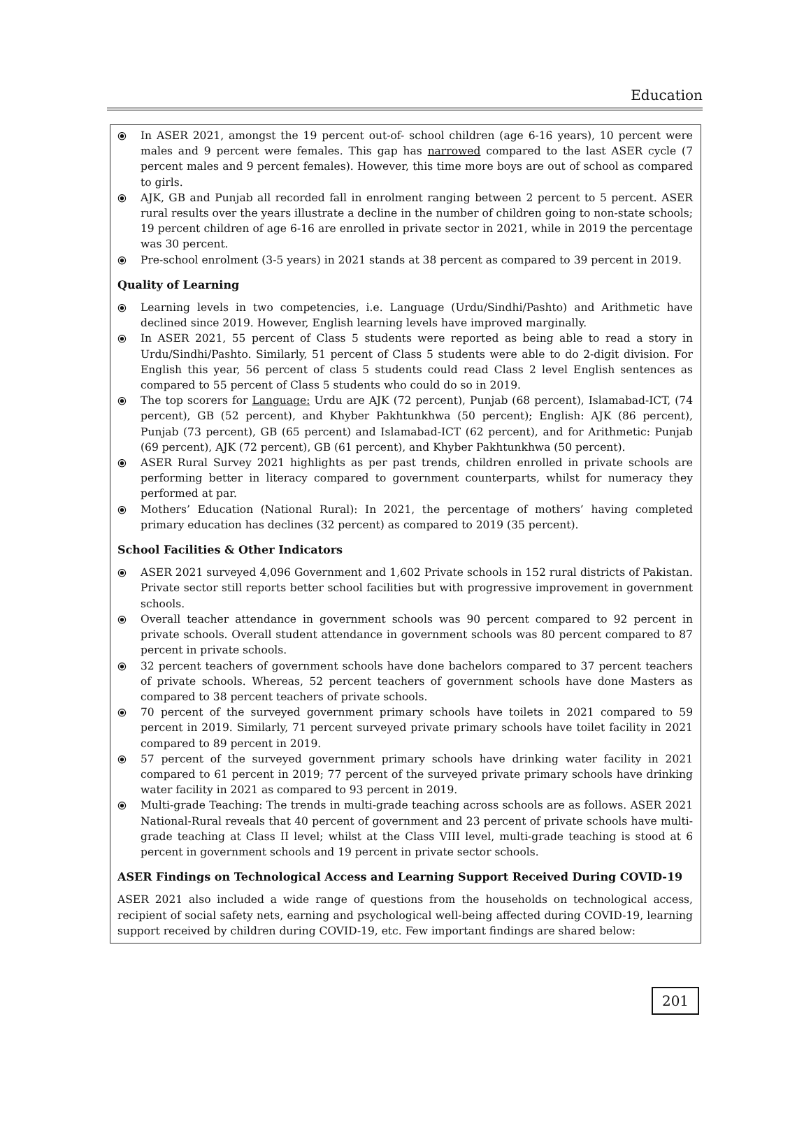Education
⦿ In ASER 2021, amongst the 19 percent out-of- school children (age 6-16 years), 10 percent were males and 9 percent were females. This gap has narrowed compared to the last ASER cycle (7 percent males and 9 percent females). However, this time more boys are out of school as compared to girls.
⦿ AJK, GB and Punjab all recorded fall in enrolment ranging between 2 percent to 5 percent. ASER rural results over the years illustrate a decline in the number of children going to non-state schools; 19 percent children of age 6-16 are enrolled in private sector in 2021, while in 2019 the percentage was 30 percent.
⦿ Pre-school enrolment (3-5 years) in 2021 stands at 38 percent as compared to 39 percent in 2019.
Quality of Learning
⦿ Learning levels in two competencies, i.e. Language (Urdu/Sindhi/Pashto) and Arithmetic have declined since 2019. However, English learning levels have improved marginally.
⦿ In ASER 2021, 55 percent of Class 5 students were reported as being able to read a story in Urdu/Sindhi/Pashto. Similarly, 51 percent of Class 5 students were able to do 2-digit division. For English this year, 56 percent of class 5 students could read Class 2 level English sentences as compared to 55 percent of Class 5 students who could do so in 2019.
⦿ The top scorers for Language: Urdu are AJK (72 percent), Punjab (68 percent), Islamabad-ICT, (74 percent), GB (52 percent), and Khyber Pakhtunkhwa (50 percent); English: AJK (86 percent), Punjab (73 percent), GB (65 percent) and Islamabad-ICT (62 percent), and for Arithmetic: Punjab (69 percent), AJK (72 percent), GB (61 percent), and Khyber Pakhtunkhwa (50 percent).
⦿ ASER Rural Survey 2021 highlights as per past trends, children enrolled in private schools are performing better in literacy compared to government counterparts, whilst for numeracy they performed at par.
⦿ Mothers’ Education (National Rural): In 2021, the percentage of mothers’ having completed primary education has declines (32 percent) as compared to 2019 (35 percent).
School Facilities & Other Indicators
⦿ ASER 2021 surveyed 4,096 Government and 1,602 Private schools in 152 rural districts of Pakistan. Private sector still reports better school facilities but with progressive improvement in government schools.
⦿ Overall teacher attendance in government schools was 90 percent compared to 92 percent in private schools. Overall student attendance in government schools was 80 percent compared to 87 percent in private schools.
⦿ 32 percent teachers of government schools have done bachelors compared to 37 percent teachers of private schools. Whereas, 52 percent teachers of government schools have done Masters as compared to 38 percent teachers of private schools.
⦿ 70 percent of the surveyed government primary schools have toilets in 2021 compared to 59 percent in 2019. Similarly, 71 percent surveyed private primary schools have toilet facility in 2021 compared to 89 percent in 2019.
⦿ 57 percent of the surveyed government primary schools have drinking water facility in 2021 compared to 61 percent in 2019; 77 percent of the surveyed private primary schools have drinking water facility in 2021 as compared to 93 percent in 2019.
⦿ Multi-grade Teaching: The trends in multi-grade teaching across schools are as follows. ASER 2021 National-Rural reveals that 40 percent of government and 23 percent of private schools have multi-grade teaching at Class II level; whilst at the Class VIII level, multi-grade teaching is stood at 6 percent in government schools and 19 percent in private sector schools.
ASER Findings on Technological Access and Learning Support Received During COVID-19
ASER 2021 also included a wide range of questions from the households on technological access, recipient of social safety nets, earning and psychological well-being affected during COVID-19, learning support received by children during COVID-19, etc. Few important findings are shared below:
201